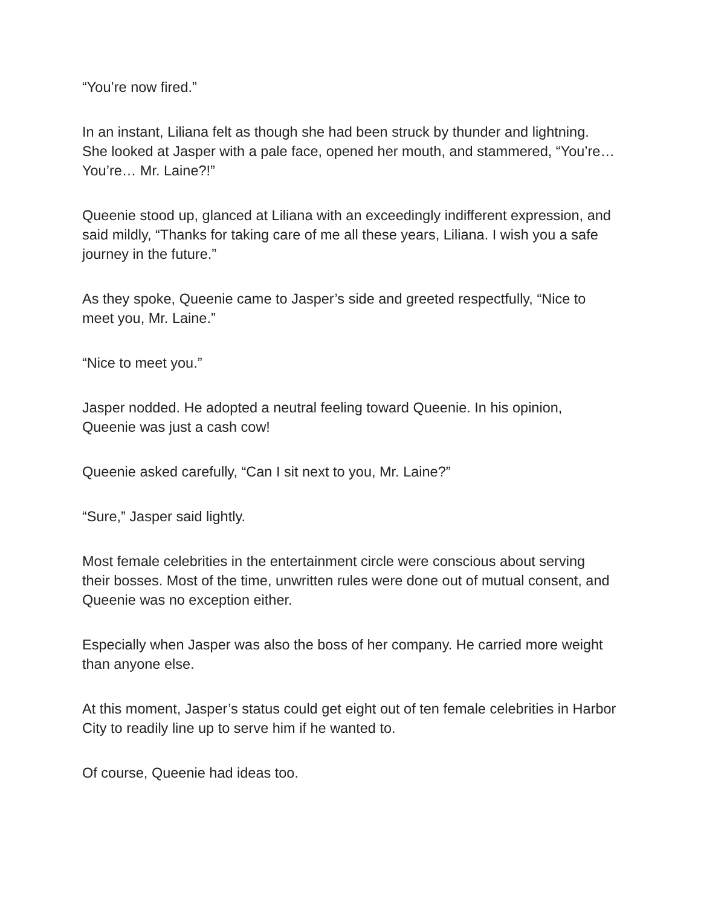“You’re now fired.”
In an instant, Liliana felt as though she had been struck by thunder and lightning. She looked at Jasper with a pale face, opened her mouth, and stammered, “You’re… You’re… Mr. Laine?!”
Queenie stood up, glanced at Liliana with an exceedingly indifferent expression, and said mildly, “Thanks for taking care of me all these years, Liliana. I wish you a safe journey in the future.”
As they spoke, Queenie came to Jasper’s side and greeted respectfully, “Nice to meet you, Mr. Laine.”
“Nice to meet you.”
Jasper nodded. He adopted a neutral feeling toward Queenie. In his opinion, Queenie was just a cash cow!
Queenie asked carefully, “Can I sit next to you, Mr. Laine?”
“Sure,” Jasper said lightly.
Most female celebrities in the entertainment circle were conscious about serving their bosses. Most of the time, unwritten rules were done out of mutual consent, and Queenie was no exception either.
Especially when Jasper was also the boss of her company. He carried more weight than anyone else.
At this moment, Jasper’s status could get eight out of ten female celebrities in Harbor City to readily line up to serve him if he wanted to.
Of course, Queenie had ideas too.